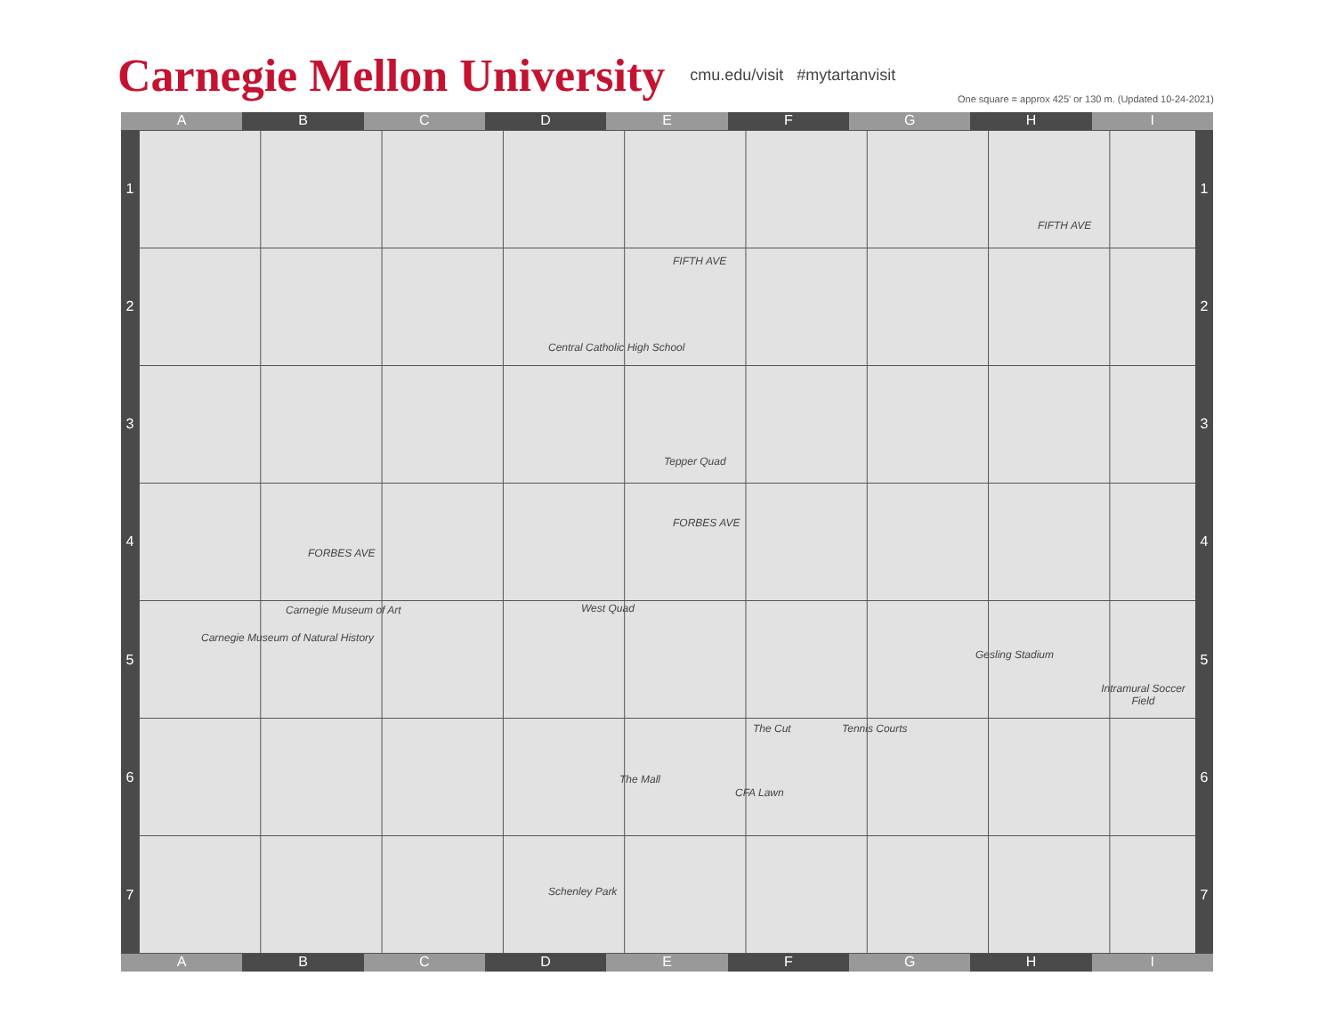Carnegie Mellon University cmu.edu/visit #mytartanvisit
One square = approx 425' or 130 m. (Updated 10-24-2021)
A B C D E F G H I
Central Catholic High School
Tepper Quad
Carnegie Museum of Art
Carnegie Museum of Natural History
West Quad
Gesling Stadium
Intramural Soccer Field
The Cut Tennis Courts
The Mall
CFA Lawn
Schenley Park
FORBES AVE
FORBES AVE
FIFTH AVE
FIFTH AVE
1
2
3
4
5
6
7
1
2
3
4
5
6
7
A B C D E F G H I